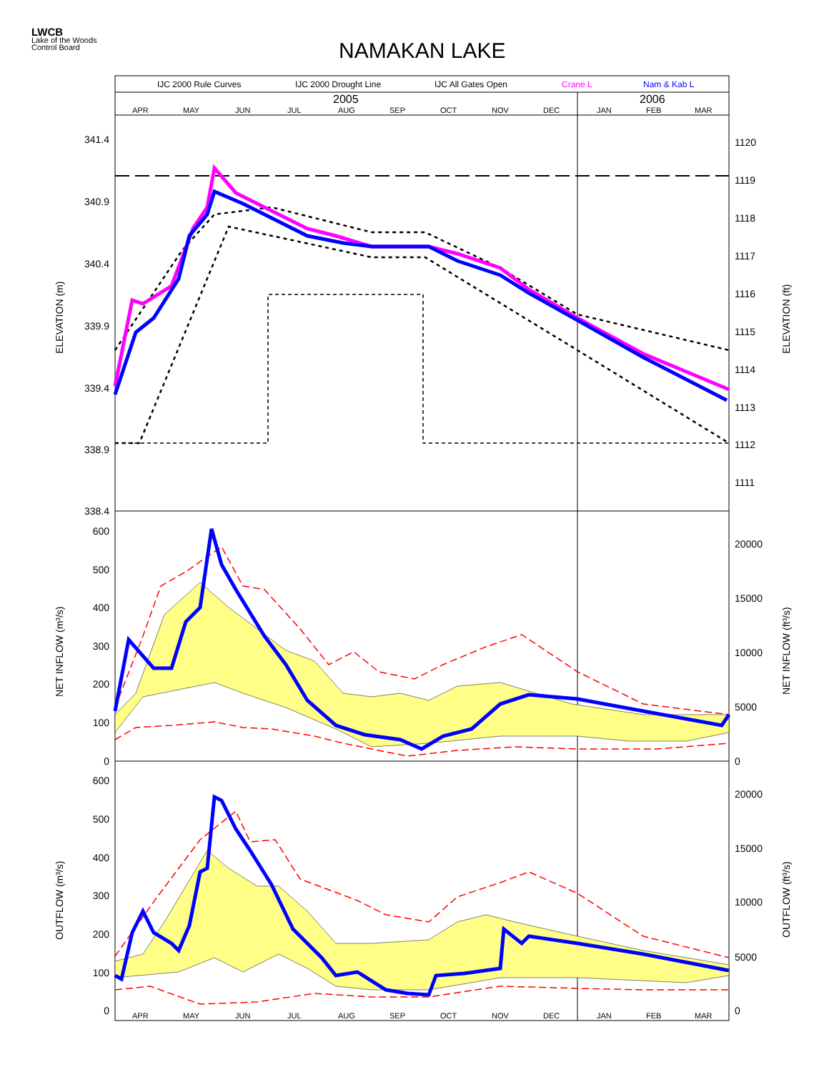LWCB
Lake of the Woods
Control Board
NAMAKAN LAKE
IJC 2000 Rule Curves
IJC 2000 Drought Line
IJC All Gates Open
Crane L
Nam & Kab L
2005
2006
APR
MAY
JUN
JUL
AUG
SEP
OCT
NOV
DEC
JAN
FEB
MAR
341.4
340.9
340.4
339.9
339.4
338.9
338.4
600
500
400
300
200
100
0
600
500
400
300
200
100
0
1120
1119
1118
1117
1116
1115
1114
1113
1112
1111
20000
15000
10000
5000
0
20000
15000
10000
5000
0
APR
MAY
JUN
JUL
AUG
SEP
OCT
NOV
DEC
JAN
FEB
MAR
ELEVATION (m)
ELEVATION (ft)
NET INFLOW (m³/s)
NET INFLOW (ft³/s)
OUTFLOW (m³/s)
OUTFLOW (ft³/s)